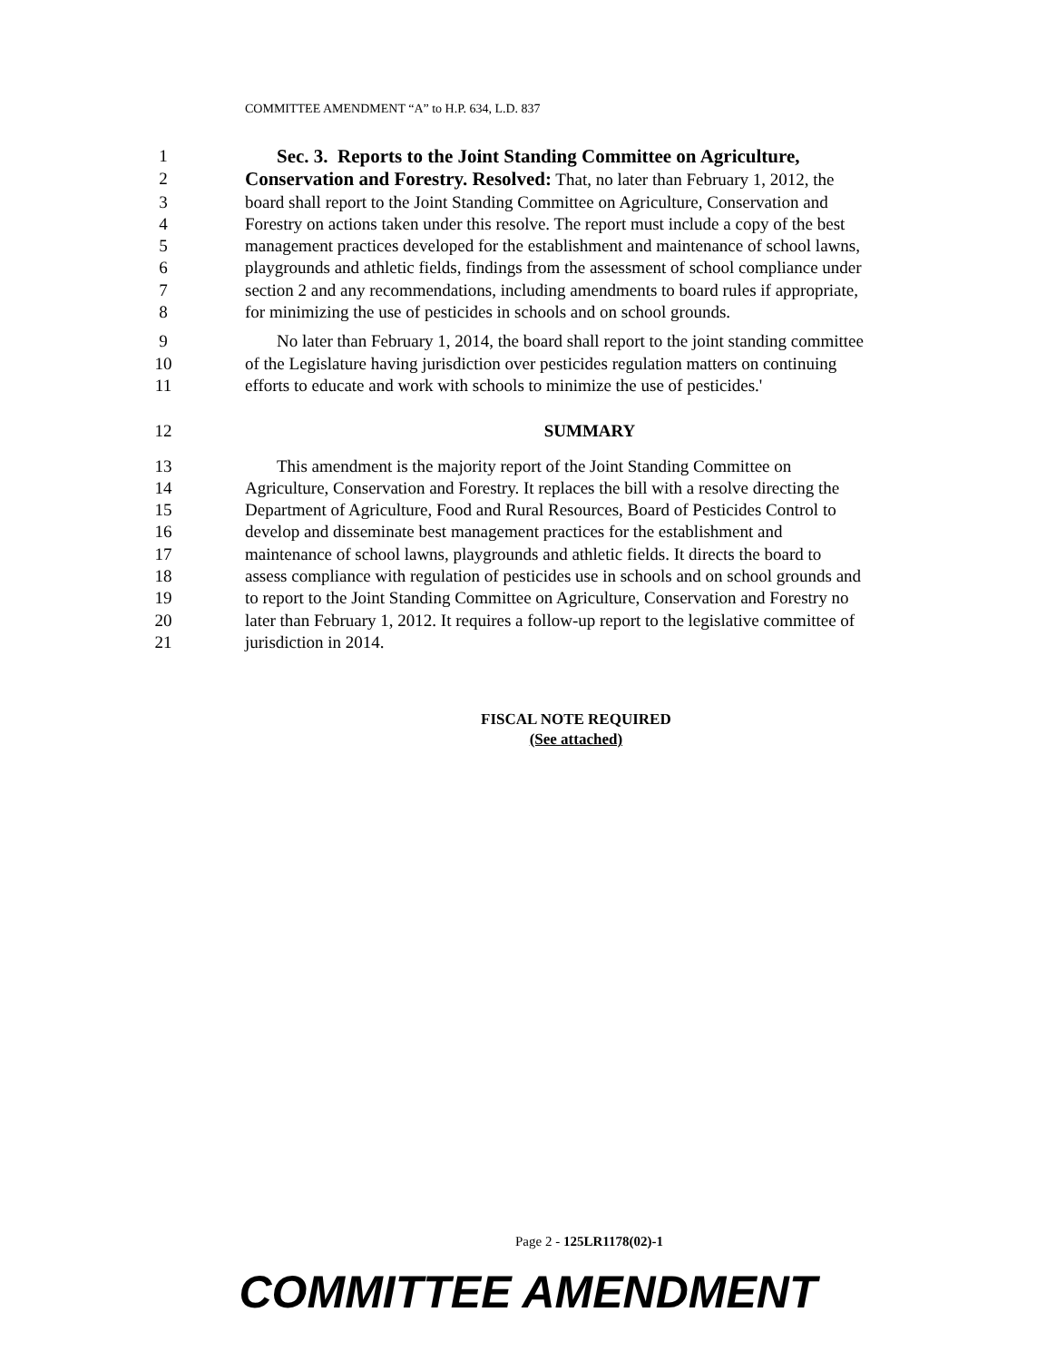COMMITTEE AMENDMENT “A” to H.P. 634, L.D. 837
1 Sec. 3. Reports to the Joint Standing Committee on Agriculture,
2 Conservation and Forestry. Resolved: That, no later than February 1, 2012, the
3 board shall report to the Joint Standing Committee on Agriculture, Conservation and
4 Forestry on actions taken under this resolve. The report must include a copy of the best
5 management practices developed for the establishment and maintenance of school lawns,
6 playgrounds and athletic fields, findings from the assessment of school compliance under
7 section 2 and any recommendations, including amendments to board rules if appropriate,
8 for minimizing the use of pesticides in schools and on school grounds.
9 No later than February 1, 2014, the board shall report to the joint standing committee
10 of the Legislature having jurisdiction over pesticides regulation matters on continuing
11 efforts to educate and work with schools to minimize the use of pesticides.'
12 SUMMARY
13 This amendment is the majority report of the Joint Standing Committee on
14 Agriculture, Conservation and Forestry. It replaces the bill with a resolve directing the
15 Department of Agriculture, Food and Rural Resources, Board of Pesticides Control to
16 develop and disseminate best management practices for the establishment and
17 maintenance of school lawns, playgrounds and athletic fields. It directs the board to
18 assess compliance with regulation of pesticides use in schools and on school grounds and
19 to report to the Joint Standing Committee on Agriculture, Conservation and Forestry no
20 later than February 1, 2012. It requires a follow-up report to the legislative committee of
21 jurisdiction in 2014.
FISCAL NOTE REQUIRED
(See attached)
Page 2 - 125LR1178(02)-1
COMMITTEE AMENDMENT